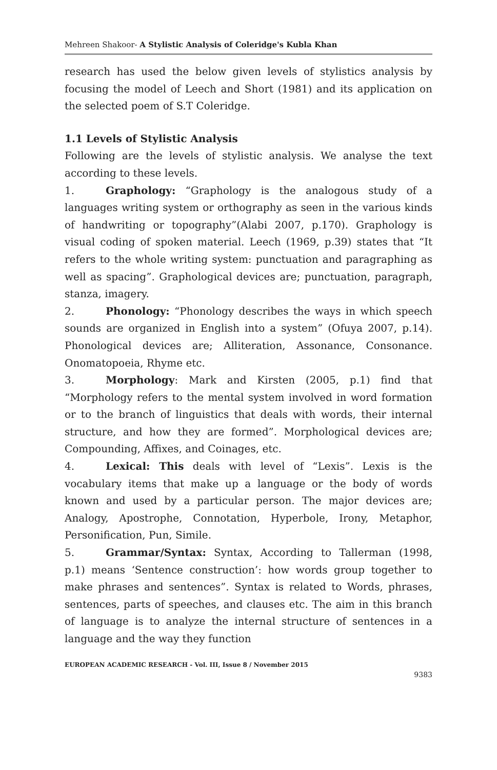Mehreen Shakoor- A Stylistic Analysis of Coleridge's Kubla Khan
research has used the below given levels of stylistics analysis by focusing the model of Leech and Short (1981) and its application on the selected poem of S.T Coleridge.
1.1 Levels of Stylistic Analysis
Following are the levels of stylistic analysis. We analyse the text according to these levels.
1. Graphology: “Graphology is the analogous study of a languages writing system or orthography as seen in the various kinds of handwriting or topography”(Alabi 2007, p.170). Graphology is visual coding of spoken material. Leech (1969, p.39) states that “It refers to the whole writing system: punctuation and paragraphing as well as spacing”. Graphological devices are; punctuation, paragraph, stanza, imagery.
2. Phonology: “Phonology describes the ways in which speech sounds are organized in English into a system” (Ofuya 2007, p.14). Phonological devices are; Alliteration, Assonance, Consonance. Onomatopoeia, Rhyme etc.
3. Morphology: Mark and Kirsten (2005, p.1) find that “Morphology refers to the mental system involved in word formation or to the branch of linguistics that deals with words, their internal structure, and how they are formed”. Morphological devices are; Compounding, Affixes, and Coinages, etc.
4. Lexical: This deals with level of “Lexis”. Lexis is the vocabulary items that make up a language or the body of words known and used by a particular person. The major devices are; Analogy, Apostrophe, Connotation, Hyperbole, Irony, Metaphor, Personification, Pun, Simile.
5. Grammar/Syntax: Syntax, According to Tallerman (1998, p.1) means ‘Sentence construction’: how words group together to make phrases and sentences”. Syntax is related to Words, phrases, sentences, parts of speeches, and clauses etc. The aim in this branch of language is to analyze the internal structure of sentences in a language and the way they function
EUROPEAN ACADEMIC RESEARCH - Vol. III, Issue 8 / November 2015
9383